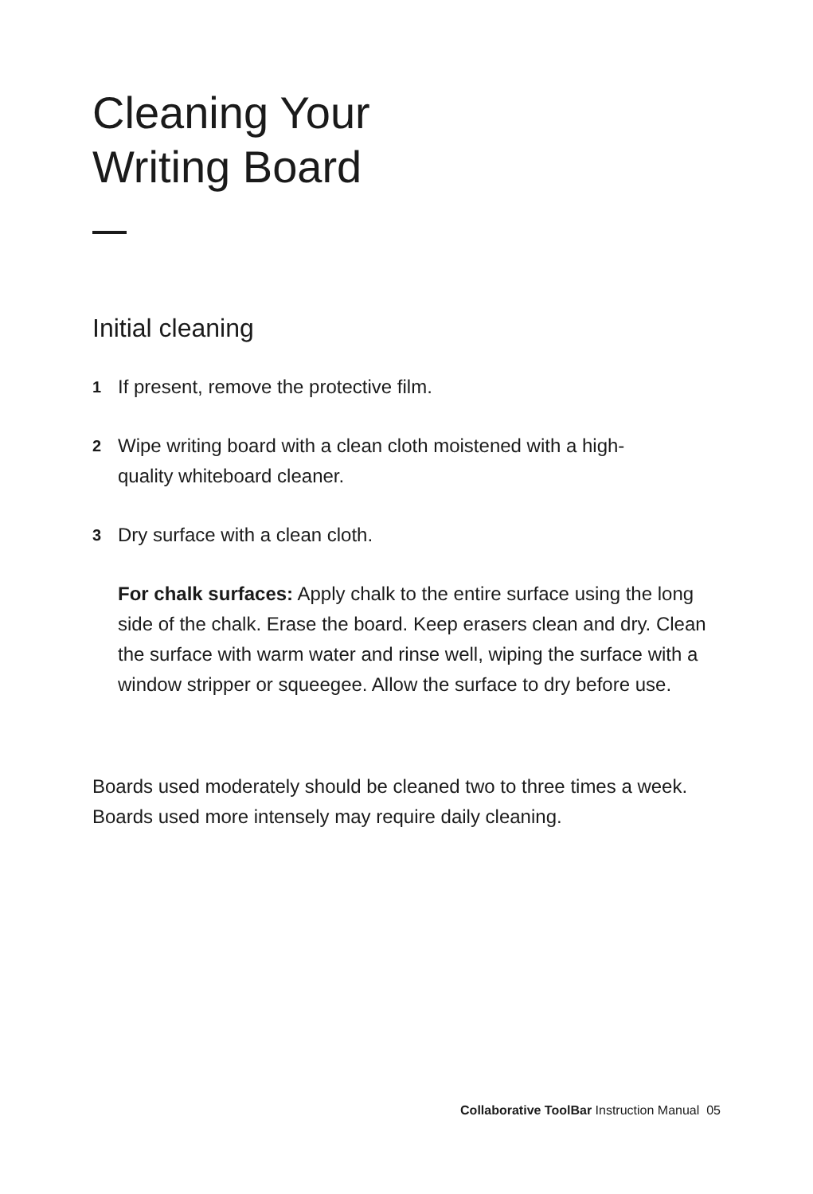Cleaning Your
Writing Board
Initial cleaning
1 If present, remove the protective film.
2 Wipe writing board with a clean cloth moistened with a high-
quality whiteboard cleaner.
3 Dry surface with a clean cloth.
For chalk surfaces: Apply chalk to the entire surface using the long side of the chalk. Erase the board. Keep erasers clean and dry. Clean the surface with warm water and rinse well, wiping the surface with a window stripper or squeegee. Allow the surface to dry before use.
Boards used moderately should be cleaned two to three times a week. Boards used more intensely may require daily cleaning.
Collaborative ToolBar Instruction Manual 05